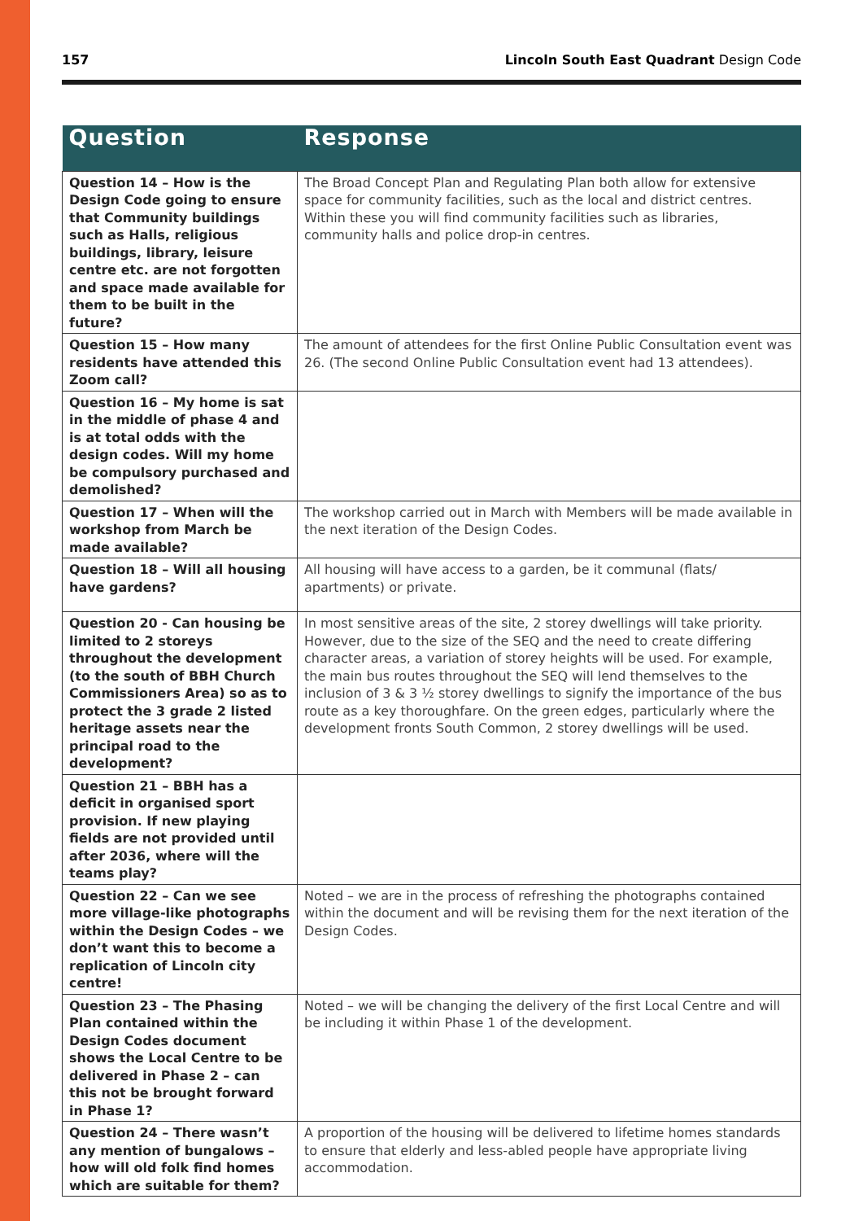157 Lincoln South East Quadrant Design Code
| Question | Response |
| --- | --- |
| Question 14 – How is the Design Code going to ensure that Community buildings such as Halls, religious buildings, library, leisure centre etc. are not forgotten and space made available for them to be built in the future? | The Broad Concept Plan and Regulating Plan both allow for extensive space for community facilities, such as the local and district centres. Within these you will find community facilities such as libraries, community halls and police drop-in centres. |
| Question 15 – How many residents have attended this Zoom call? | The amount of attendees for the first Online Public Consultation event was 26. (The second Online Public Consultation event had 13 attendees). |
| Question 16 – My home is sat in the middle of phase 4 and is at total odds with the design codes. Will my home be compulsory purchased and demolished? | |
| Question 17 – When will the workshop from March be made available? | The workshop carried out in March with Members will be made available in the next iteration of the Design Codes. |
| Question 18 – Will all housing have gardens? | All housing will have access to a garden, be it communal (flats/ apartments) or private. |
| Question 20 - Can housing be limited to 2 storeys throughout the development (to the south of BBH Church Commissioners Area) so as to protect the 3 grade 2 listed heritage assets near the principal road to the development? | In most sensitive areas of the site, 2 storey dwellings will take priority. However, due to the size of the SEQ and the need to create differing character areas, a variation of storey heights will be used. For example, the main bus routes throughout the SEQ will lend themselves to the inclusion of 3 & 3 ½ storey dwellings to signify the importance of the bus route as a key thoroughfare. On the green edges, particularly where the development fronts South Common, 2 storey dwellings will be used. |
| Question 21 – BBH has a deficit in organised sport provision. If new playing fields are not provided until after 2036, where will the teams play? | |
| Question 22 – Can we see more village-like photographs within the Design Codes – we don’t want this to become a replication of Lincoln city centre! | Noted – we are in the process of refreshing the photographs contained within the document and will be revising them for the next iteration of the Design Codes. |
| Question 23 – The Phasing Plan contained within the Design Codes document shows the Local Centre to be delivered in Phase 2 – can this not be brought forward in Phase 1? | Noted – we will be changing the delivery of the first Local Centre and will be including it within Phase 1 of the development. |
| Question 24 – There wasn’t any mention of bungalows – how will old folk find homes which are suitable for them? | A proportion of the housing will be delivered to lifetime homes standards to ensure that elderly and less-abled people have appropriate living accommodation. |